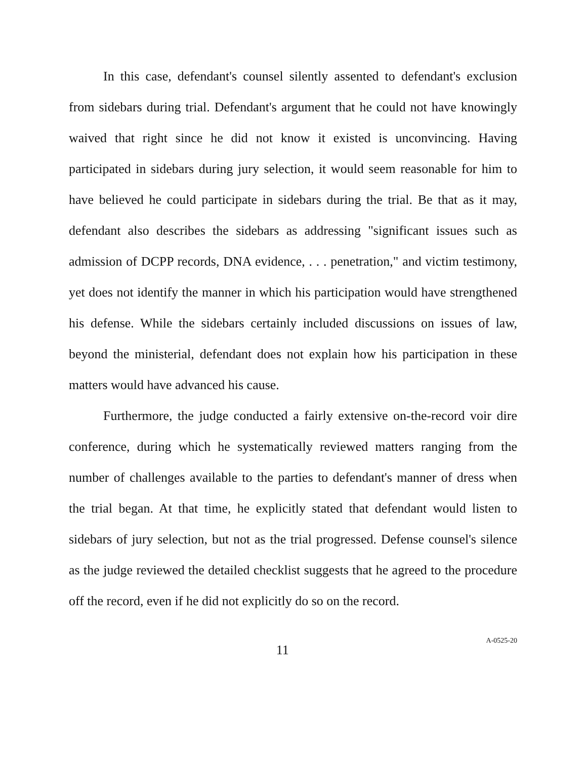In this case, defendant's counsel silently assented to defendant's exclusion from sidebars during trial. Defendant's argument that he could not have knowingly waived that right since he did not know it existed is unconvincing. Having participated in sidebars during jury selection, it would seem reasonable for him to have believed he could participate in sidebars during the trial. Be that as it may, defendant also describes the sidebars as addressing "significant issues such as admission of DCPP records, DNA evidence, . . . penetration," and victim testimony, yet does not identify the manner in which his participation would have strengthened his defense. While the sidebars certainly included discussions on issues of law, beyond the ministerial, defendant does not explain how his participation in these matters would have advanced his cause.
Furthermore, the judge conducted a fairly extensive on-the-record voir dire conference, during which he systematically reviewed matters ranging from the number of challenges available to the parties to defendant's manner of dress when the trial began. At that time, he explicitly stated that defendant would listen to sidebars of jury selection, but not as the trial progressed. Defense counsel's silence as the judge reviewed the detailed checklist suggests that he agreed to the procedure off the record, even if he did not explicitly do so on the record.
11 A-0525-20